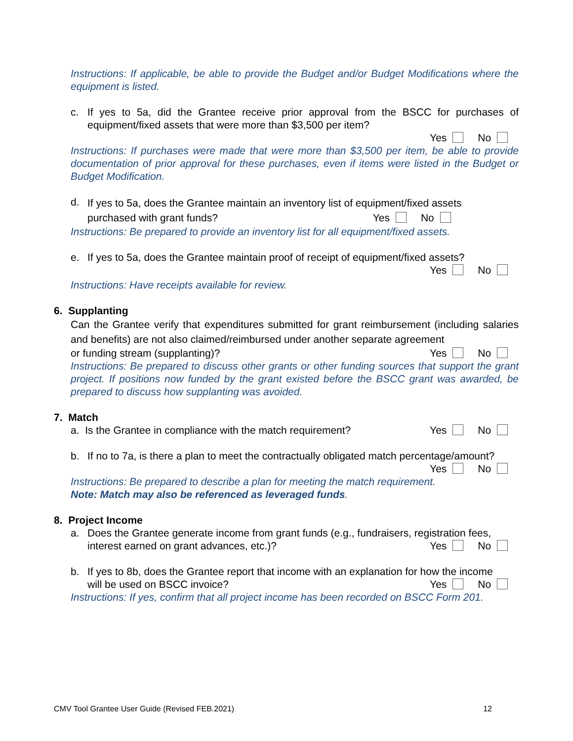Instructions: If applicable, be able to provide the Budget and/or Budget Modifications where the equipment is listed.
c. If yes to 5a, did the Grantee receive prior approval from the BSCC for purchases of equipment/fixed assets that were more than $3,500 per item?
Yes No
Instructions: If purchases were made that were more than $3,500 per item, be able to provide documentation of prior approval for these purchases, even if items were listed in the Budget or Budget Modification.
d. If yes to 5a, does the Grantee maintain an inventory list of equipment/fixed assets
purchased with grant funds? Yes No
Instructions: Be prepared to provide an inventory list for all equipment/fixed assets.
e. If yes to 5a, does the Grantee maintain proof of receipt of equipment/fixed assets?
Yes No
Instructions: Have receipts available for review.
6. Supplanting
Can the Grantee verify that expenditures submitted for grant reimbursement (including salaries and benefits) are not also claimed/reimbursed under another separate agreement
or funding stream (supplanting)? Yes No
Instructions: Be prepared to discuss other grants or other funding sources that support the grant project. If positions now funded by the grant existed before the BSCC grant was awarded, be prepared to discuss how supplanting was avoided.
7. Match
a. Is the Grantee in compliance with the match requirement? Yes No
b. If no to 7a, is there a plan to meet the contractually obligated match percentage/amount?
Yes No
Instructions: Be prepared to describe a plan for meeting the match requirement.
Note: Match may also be referenced as leveraged funds.
8. Project Income
a. Does the Grantee generate income from grant funds (e.g., fundraisers, registration fees,
interest earned on grant advances, etc.)? Yes No
b. If yes to 8b, does the Grantee report that income with an explanation for how the income
will be used on BSCC invoice? Yes No
Instructions: If yes, confirm that all project income has been recorded on BSCC Form 201.
CMV Tool Grantee User Guide (Revised FEB.2021) 12